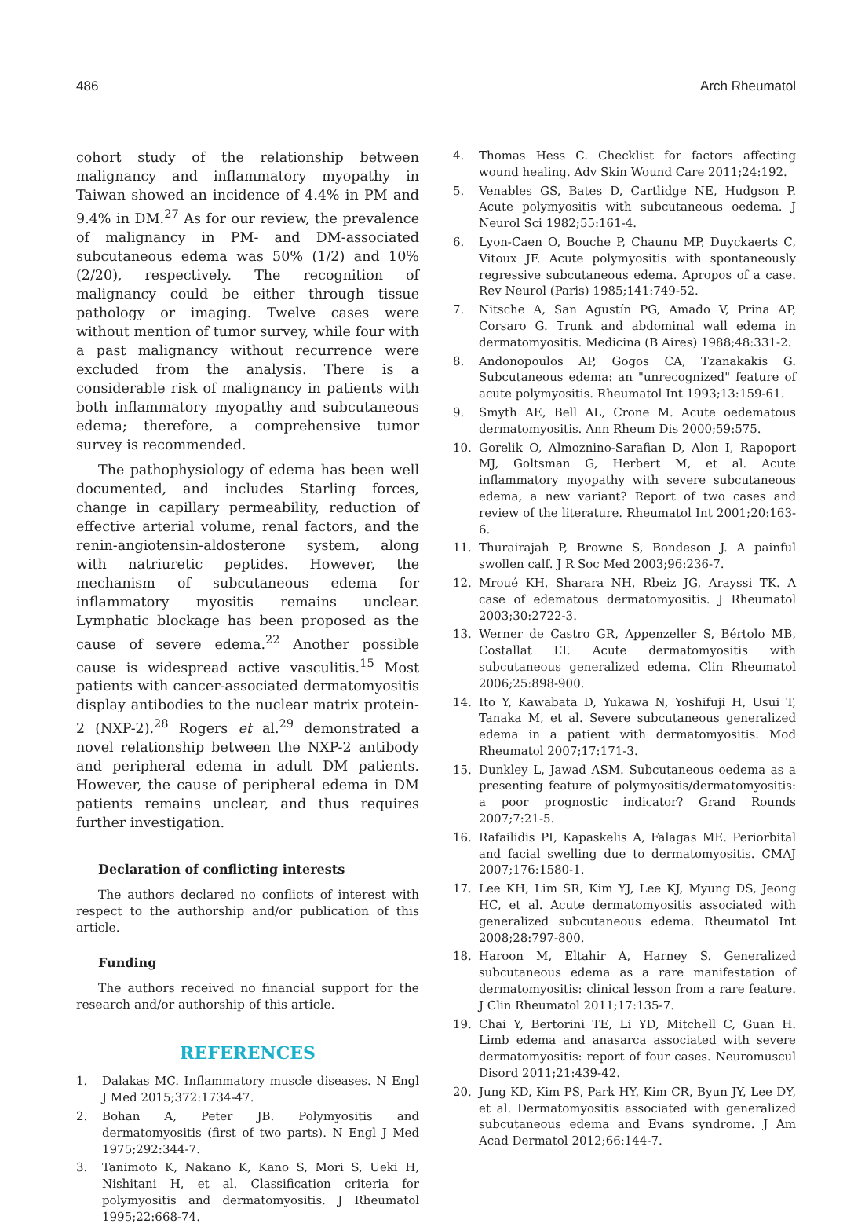486 Arch Rheumatol
cohort study of the relationship between malignancy and inflammatory myopathy in Taiwan showed an incidence of 4.4% in PM and 9.4% in DM.<sup>27</sup> As for our review, the prevalence of malignancy in PM- and DM-associated subcutaneous edema was 50% (1/2) and 10% (2/20), respectively. The recognition of malignancy could be either through tissue pathology or imaging. Twelve cases were without mention of tumor survey, while four with a past malignancy without recurrence were excluded from the analysis. There is a considerable risk of malignancy in patients with both inflammatory myopathy and subcutaneous edema; therefore, a comprehensive tumor survey is recommended.
The pathophysiology of edema has been well documented, and includes Starling forces, change in capillary permeability, reduction of effective arterial volume, renal factors, and the renin-angiotensin-aldosterone system, along with natriuretic peptides. However, the mechanism of subcutaneous edema for inflammatory myositis remains unclear. Lymphatic blockage has been proposed as the cause of severe edema.<sup>22</sup> Another possible cause is widespread active vasculitis.<sup>15</sup> Most patients with cancer-associated dermatomyositis display antibodies to the nuclear matrix protein-2 (NXP-2).<sup>28</sup> Rogers et al.<sup>29</sup> demonstrated a novel relationship between the NXP-2 antibody and peripheral edema in adult DM patients. However, the cause of peripheral edema in DM patients remains unclear, and thus requires further investigation.
Declaration of conflicting interests
The authors declared no conflicts of interest with respect to the authorship and/or publication of this article.
Funding
The authors received no financial support for the research and/or authorship of this article.
REFERENCES
1. Dalakas MC. Inflammatory muscle diseases. N Engl J Med 2015;372:1734-47.
2. Bohan A, Peter JB. Polymyositis and dermatomyositis (first of two parts). N Engl J Med 1975;292:344-7.
3. Tanimoto K, Nakano K, Kano S, Mori S, Ueki H, Nishitani H, et al. Classification criteria for polymyositis and dermatomyositis. J Rheumatol 1995;22:668-74.
4. Thomas Hess C. Checklist for factors affecting wound healing. Adv Skin Wound Care 2011;24:192.
5. Venables GS, Bates D, Cartlidge NE, Hudgson P. Acute polymyositis with subcutaneous oedema. J Neurol Sci 1982;55:161-4.
6. Lyon-Caen O, Bouche P, Chaunu MP, Duyckaerts C, Vitoux JF. Acute polymyositis with spontaneously regressive subcutaneous edema. Apropos of a case. Rev Neurol (Paris) 1985;141:749-52.
7. Nitsche A, San Agustín PG, Amado V, Prina AP, Corsaro G. Trunk and abdominal wall edema in dermatomyositis. Medicina (B Aires) 1988;48:331-2.
8. Andonopoulos AP, Gogos CA, Tzanakakis G. Subcutaneous edema: an "unrecognized" feature of acute polymyositis. Rheumatol Int 1993;13:159-61.
9. Smyth AE, Bell AL, Crone M. Acute oedematous dermatomyositis. Ann Rheum Dis 2000;59:575.
10. Gorelik O, Almoznino-Sarafian D, Alon I, Rapoport MJ, Goltsman G, Herbert M, et al. Acute inflammatory myopathy with severe subcutaneous edema, a new variant? Report of two cases and review of the literature. Rheumatol Int 2001;20:163-6.
11. Thurairajah P, Browne S, Bondeson J. A painful swollen calf. J R Soc Med 2003;96:236-7.
12. Mroué KH, Sharara NH, Rbeiz JG, Arayssi TK. A case of edematous dermatomyositis. J Rheumatol 2003;30:2722-3.
13. Werner de Castro GR, Appenzeller S, Bértolo MB, Costallat LT. Acute dermatomyositis with subcutaneous generalized edema. Clin Rheumatol 2006;25:898-900.
14. Ito Y, Kawabata D, Yukawa N, Yoshifuji H, Usui T, Tanaka M, et al. Severe subcutaneous generalized edema in a patient with dermatomyositis. Mod Rheumatol 2007;17:171-3.
15. Dunkley L, Jawad ASM. Subcutaneous oedema as a presenting feature of polymyositis/dermatomyositis: a poor prognostic indicator? Grand Rounds 2007;7:21-5.
16. Rafailidis PI, Kapaskelis A, Falagas ME. Periorbital and facial swelling due to dermatomyositis. CMAJ 2007;176:1580-1.
17. Lee KH, Lim SR, Kim YJ, Lee KJ, Myung DS, Jeong HC, et al. Acute dermatomyositis associated with generalized subcutaneous edema. Rheumatol Int 2008;28:797-800.
18. Haroon M, Eltahir A, Harney S. Generalized subcutaneous edema as a rare manifestation of dermatomyositis: clinical lesson from a rare feature. J Clin Rheumatol 2011;17:135-7.
19. Chai Y, Bertorini TE, Li YD, Mitchell C, Guan H. Limb edema and anasarca associated with severe dermatomyositis: report of four cases. Neuromuscul Disord 2011;21:439-42.
20. Jung KD, Kim PS, Park HY, Kim CR, Byun JY, Lee DY, et al. Dermatomyositis associated with generalized subcutaneous edema and Evans syndrome. J Am Acad Dermatol 2012;66:144-7.